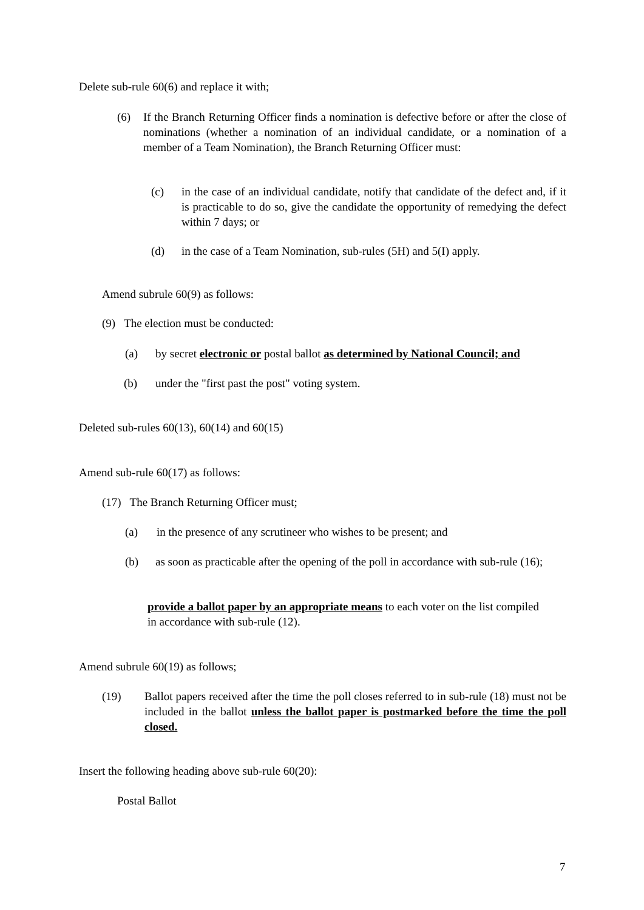Delete sub-rule 60(6) and replace it with;
(6) If the Branch Returning Officer finds a nomination is defective before or after the close of nominations (whether a nomination of an individual candidate, or a nomination of a member of a Team Nomination), the Branch Returning Officer must:
(c) in the case of an individual candidate, notify that candidate of the defect and, if it is practicable to do so, give the candidate the opportunity of remedying the defect within 7 days; or
(d) in the case of a Team Nomination, sub-rules (5H) and 5(I) apply.
Amend subrule 60(9) as follows:
(9) The election must be conducted:
(a) by secret electronic or postal ballot as determined by National Council; and
(b) under the "first past the post" voting system.
Deleted sub-rules 60(13), 60(14) and 60(15)
Amend sub-rule 60(17) as follows:
(17) The Branch Returning Officer must;
(a) in the presence of any scrutineer who wishes to be present; and
(b) as soon as practicable after the opening of the poll in accordance with sub-rule (16);
provide a ballot paper by an appropriate means to each voter on the list compiled in accordance with sub-rule (12).
Amend subrule 60(19) as follows;
(19) Ballot papers received after the time the poll closes referred to in sub-rule (18) must not be included in the ballot unless the ballot paper is postmarked before the time the poll closed.
Insert the following heading above sub-rule 60(20):
Postal Ballot
7